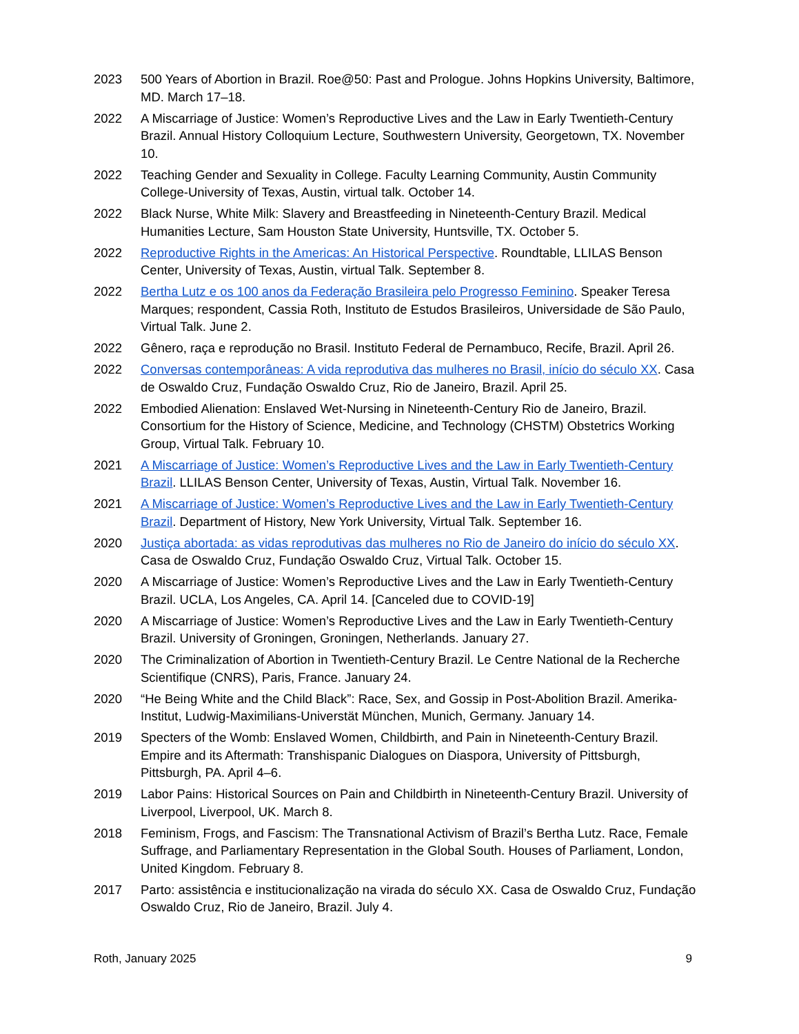2023 500 Years of Abortion in Brazil. Roe@50: Past and Prologue. Johns Hopkins University, Baltimore, MD. March 17–18.
2022 A Miscarriage of Justice: Women’s Reproductive Lives and the Law in Early Twentieth-Century Brazil. Annual History Colloquium Lecture, Southwestern University, Georgetown, TX. November 10.
2022 Teaching Gender and Sexuality in College. Faculty Learning Community, Austin Community College-University of Texas, Austin, virtual talk. October 14.
2022 Black Nurse, White Milk: Slavery and Breastfeeding in Nineteenth-Century Brazil. Medical Humanities Lecture, Sam Houston State University, Huntsville, TX. October 5.
2022 Reproductive Rights in the Americas: An Historical Perspective. Roundtable, LLILAS Benson Center, University of Texas, Austin, virtual Talk. September 8.
2022 Bertha Lutz e os 100 anos da Federação Brasileira pelo Progresso Feminino. Speaker Teresa Marques; respondent, Cassia Roth, Instituto de Estudos Brasileiros, Universidade de São Paulo, Virtual Talk. June 2.
2022 Gênero, raça e reprodução no Brasil. Instituto Federal de Pernambuco, Recife, Brazil. April 26.
2022 Conversas contemporâneas: A vida reprodutiva das mulheres no Brasil, início do século XX. Casa de Oswaldo Cruz, Fundação Oswaldo Cruz, Rio de Janeiro, Brazil. April 25.
2022 Embodied Alienation: Enslaved Wet-Nursing in Nineteenth-Century Rio de Janeiro, Brazil. Consortium for the History of Science, Medicine, and Technology (CHSTM) Obstetrics Working Group, Virtual Talk. February 10.
2021 A Miscarriage of Justice: Women’s Reproductive Lives and the Law in Early Twentieth-Century Brazil. LLILAS Benson Center, University of Texas, Austin, Virtual Talk. November 16.
2021 A Miscarriage of Justice: Women’s Reproductive Lives and the Law in Early Twentieth-Century Brazil. Department of History, New York University, Virtual Talk. September 16.
2020 Justiça abortada: as vidas reprodutivas das mulheres no Rio de Janeiro do início do século XX. Casa de Oswaldo Cruz, Fundação Oswaldo Cruz, Virtual Talk. October 15.
2020 A Miscarriage of Justice: Women’s Reproductive Lives and the Law in Early Twentieth-Century Brazil. UCLA, Los Angeles, CA. April 14. [Canceled due to COVID-19]
2020 A Miscarriage of Justice: Women’s Reproductive Lives and the Law in Early Twentieth-Century Brazil. University of Groningen, Groningen, Netherlands. January 27.
2020 The Criminalization of Abortion in Twentieth-Century Brazil. Le Centre National de la Recherche Scientifique (CNRS), Paris, France. January 24.
2020 “He Being White and the Child Black”: Race, Sex, and Gossip in Post-Abolition Brazil. Amerika-Institut, Ludwig-Maximilians-Universtät München, Munich, Germany. January 14.
2019 Specters of the Womb: Enslaved Women, Childbirth, and Pain in Nineteenth-Century Brazil. Empire and its Aftermath: Transhispanic Dialogues on Diaspora, University of Pittsburgh, Pittsburgh, PA. April 4–6.
2019 Labor Pains: Historical Sources on Pain and Childbirth in Nineteenth-Century Brazil. University of Liverpool, Liverpool, UK. March 8.
2018 Feminism, Frogs, and Fascism: The Transnational Activism of Brazil’s Bertha Lutz. Race, Female Suffrage, and Parliamentary Representation in the Global South. Houses of Parliament, London, United Kingdom. February 8.
2017 Parto: assistência e institucionalização na virada do século XX. Casa de Oswaldo Cruz, Fundação Oswaldo Cruz, Rio de Janeiro, Brazil. July 4.
Roth, January 2025 9